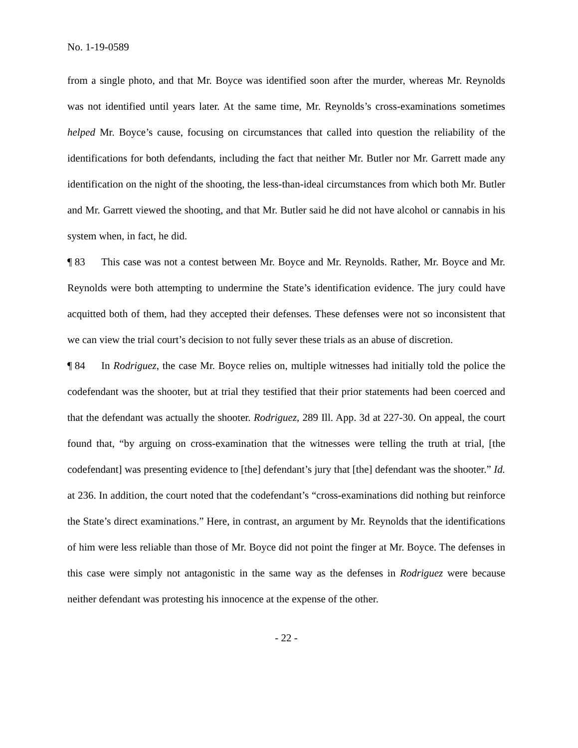No. 1-19-0589
from a single photo, and that Mr. Boyce was identified soon after the murder, whereas Mr. Reynolds was not identified until years later. At the same time, Mr. Reynolds’s cross-examinations sometimes helped Mr. Boyce’s cause, focusing on circumstances that called into question the reliability of the identifications for both defendants, including the fact that neither Mr. Butler nor Mr. Garrett made any identification on the night of the shooting, the less-than-ideal circumstances from which both Mr. Butler and Mr. Garrett viewed the shooting, and that Mr. Butler said he did not have alcohol or cannabis in his system when, in fact, he did.
¶ 83 This case was not a contest between Mr. Boyce and Mr. Reynolds. Rather, Mr. Boyce and Mr. Reynolds were both attempting to undermine the State’s identification evidence. The jury could have acquitted both of them, had they accepted their defenses. These defenses were not so inconsistent that we can view the trial court’s decision to not fully sever these trials as an abuse of discretion.
¶ 84 In Rodriguez, the case Mr. Boyce relies on, multiple witnesses had initially told the police the codefendant was the shooter, but at trial they testified that their prior statements had been coerced and that the defendant was actually the shooter. Rodriguez, 289 Ill. App. 3d at 227-30. On appeal, the court found that, “by arguing on cross-examination that the witnesses were telling the truth at trial, [the codefendant] was presenting evidence to [the] defendant’s jury that [the] defendant was the shooter.” Id. at 236. In addition, the court noted that the codefendant’s “cross-examinations did nothing but reinforce the State’s direct examinations.” Here, in contrast, an argument by Mr. Reynolds that the identifications of him were less reliable than those of Mr. Boyce did not point the finger at Mr. Boyce. The defenses in this case were simply not antagonistic in the same way as the defenses in Rodriguez were because neither defendant was protesting his innocence at the expense of the other.
- 22 -